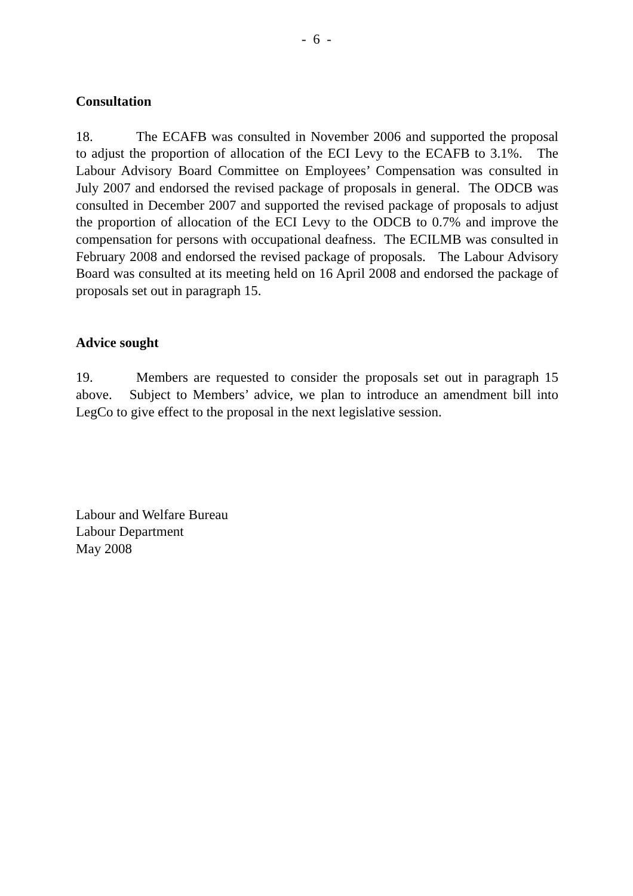- 6 -
Consultation
18. The ECAFB was consulted in November 2006 and supported the proposal to adjust the proportion of allocation of the ECI Levy to the ECAFB to 3.1%. The Labour Advisory Board Committee on Employees’ Compensation was consulted in July 2007 and endorsed the revised package of proposals in general. The ODCB was consulted in December 2007 and supported the revised package of proposals to adjust the proportion of allocation of the ECI Levy to the ODCB to 0.7% and improve the compensation for persons with occupational deafness. The ECILMB was consulted in February 2008 and endorsed the revised package of proposals. The Labour Advisory Board was consulted at its meeting held on 16 April 2008 and endorsed the package of proposals set out in paragraph 15.
Advice sought
19. Members are requested to consider the proposals set out in paragraph 15 above. Subject to Members’ advice, we plan to introduce an amendment bill into LegCo to give effect to the proposal in the next legislative session.
Labour and Welfare Bureau
Labour Department
May 2008